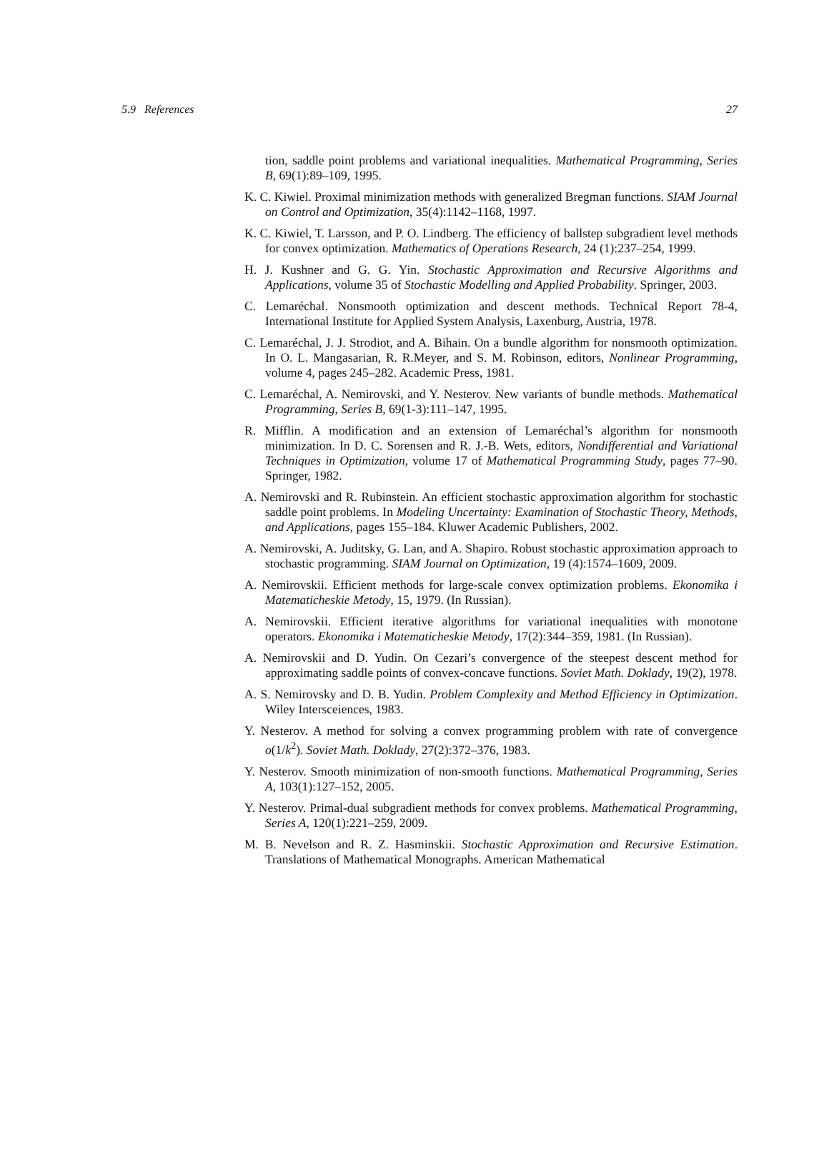5.9 References 27
tion, saddle point problems and variational inequalities. Mathematical Programming, Series B, 69(1):89–109, 1995.
K. C. Kiwiel. Proximal minimization methods with generalized Bregman functions. SIAM Journal on Control and Optimization, 35(4):1142–1168, 1997.
K. C. Kiwiel, T. Larsson, and P. O. Lindberg. The efficiency of ballstep subgradient level methods for convex optimization. Mathematics of Operations Research, 24 (1):237–254, 1999.
H. J. Kushner and G. G. Yin. Stochastic Approximation and Recursive Algorithms and Applications, volume 35 of Stochastic Modelling and Applied Probability. Springer, 2003.
C. Lemaréchal. Nonsmooth optimization and descent methods. Technical Report 78-4, International Institute for Applied System Analysis, Laxenburg, Austria, 1978.
C. Lemaréchal, J. J. Strodiot, and A. Bihain. On a bundle algorithm for nonsmooth optimization. In O. L. Mangasarian, R. R.Meyer, and S. M. Robinson, editors, Nonlinear Programming, volume 4, pages 245–282. Academic Press, 1981.
C. Lemaréchal, A. Nemirovski, and Y. Nesterov. New variants of bundle methods. Mathematical Programming, Series B, 69(1-3):111–147, 1995.
R. Mifflin. A modification and an extension of Lemaréchal’s algorithm for nonsmooth minimization. In D. C. Sorensen and R. J.-B. Wets, editors, Nondifferential and Variational Techniques in Optimization, volume 17 of Mathematical Programming Study, pages 77–90. Springer, 1982.
A. Nemirovski and R. Rubinstein. An efficient stochastic approximation algorithm for stochastic saddle point problems. In Modeling Uncertainty: Examination of Stochastic Theory, Methods, and Applications, pages 155–184. Kluwer Academic Publishers, 2002.
A. Nemirovski, A. Juditsky, G. Lan, and A. Shapiro. Robust stochastic approximation approach to stochastic programming. SIAM Journal on Optimization, 19 (4):1574–1609, 2009.
A. Nemirovskii. Efficient methods for large-scale convex optimization problems. Ekonomika i Matematicheskie Metody, 15, 1979. (In Russian).
A. Nemirovskii. Efficient iterative algorithms for variational inequalities with monotone operators. Ekonomika i Matematicheskie Metody, 17(2):344–359, 1981. (In Russian).
A. Nemirovskii and D. Yudin. On Cezari’s convergence of the steepest descent method for approximating saddle points of convex-concave functions. Soviet Math. Doklady, 19(2), 1978.
A. S. Nemirovsky and D. B. Yudin. Problem Complexity and Method Efficiency in Optimization. Wiley Intersceiences, 1983.
Y. Nesterov. A method for solving a convex programming problem with rate of convergence o(1/k<sup>2</sup>). Soviet Math. Doklady, 27(2):372–376, 1983.
Y. Nesterov. Smooth minimization of non-smooth functions. Mathematical Programming, Series A, 103(1):127–152, 2005.
Y. Nesterov. Primal-dual subgradient methods for convex problems. Mathematical Programming, Series A, 120(1):221–259, 2009.
M. B. Nevelson and R. Z. Hasminskii. Stochastic Approximation and Recursive Estimation. Translations of Mathematical Monographs. American Mathematical